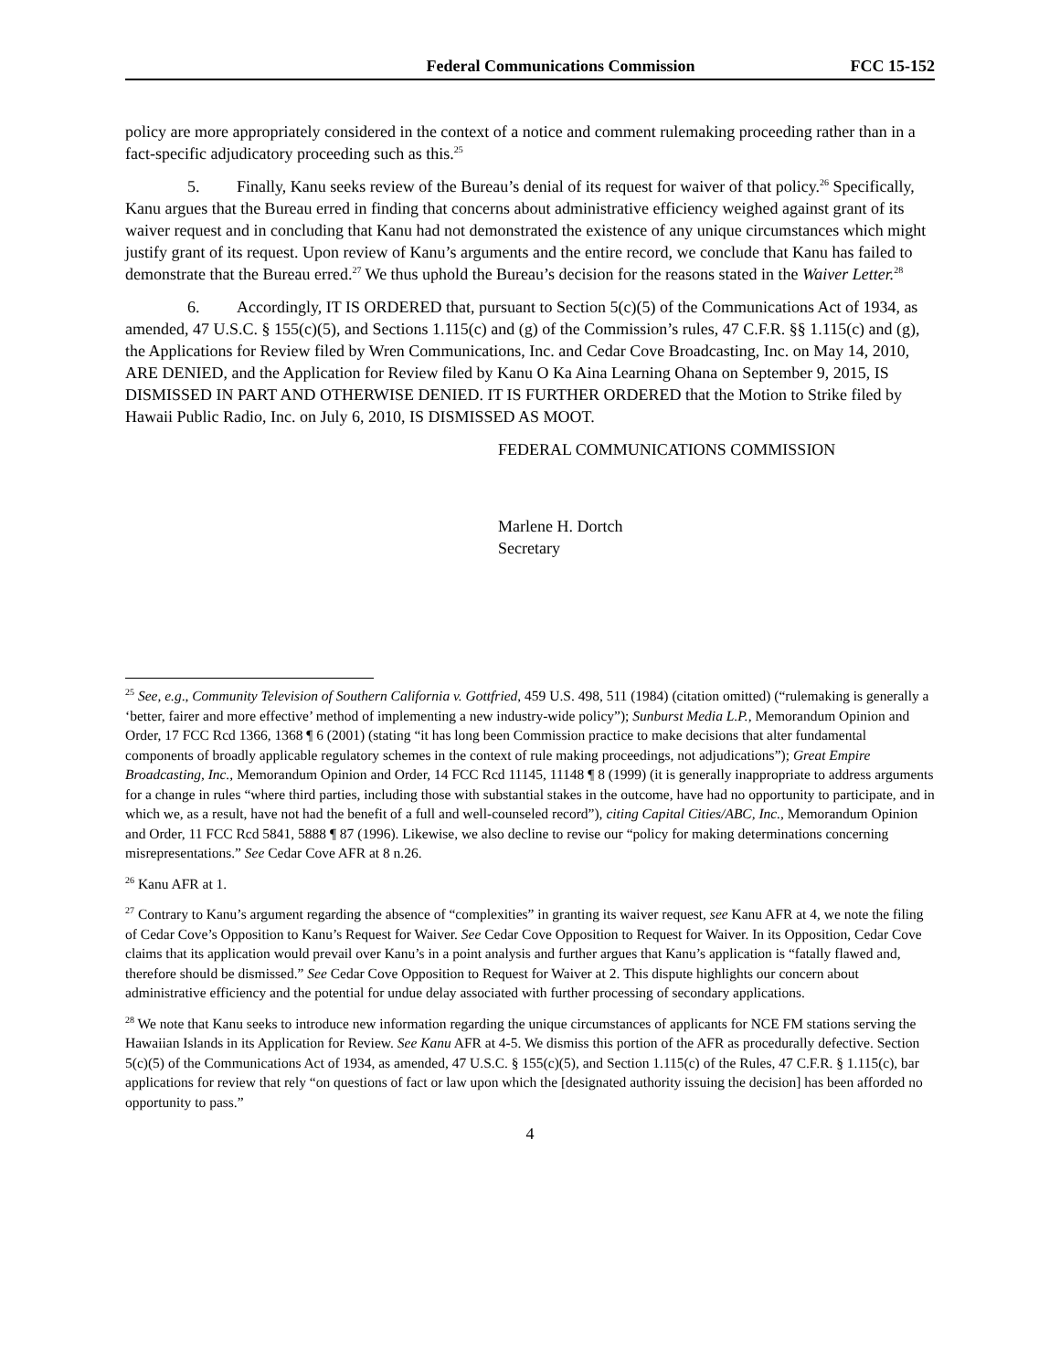Federal Communications Commission FCC 15-152
policy are more appropriately considered in the context of a notice and comment rulemaking proceeding rather than in a fact-specific adjudicatory proceeding such as this.<sup>25</sup>
5. Finally, Kanu seeks review of the Bureau’s denial of its request for waiver of that policy.<sup>26</sup> Specifically, Kanu argues that the Bureau erred in finding that concerns about administrative efficiency weighed against grant of its waiver request and in concluding that Kanu had not demonstrated the existence of any unique circumstances which might justify grant of its request. Upon review of Kanu’s arguments and the entire record, we conclude that Kanu has failed to demonstrate that the Bureau erred.<sup>27</sup> We thus uphold the Bureau’s decision for the reasons stated in the Waiver Letter.<sup>28</sup>
6. Accordingly, IT IS ORDERED that, pursuant to Section 5(c)(5) of the Communications Act of 1934, as amended, 47 U.S.C. § 155(c)(5), and Sections 1.115(c) and (g) of the Commission’s rules, 47 C.F.R. §§ 1.115(c) and (g), the Applications for Review filed by Wren Communications, Inc. and Cedar Cove Broadcasting, Inc. on May 14, 2010, ARE DENIED, and the Application for Review filed by Kanu O Ka Aina Learning Ohana on September 9, 2015, IS DISMISSED IN PART AND OTHERWISE DENIED. IT IS FURTHER ORDERED that the Motion to Strike filed by Hawaii Public Radio, Inc. on July 6, 2010, IS DISMISSED AS MOOT.
FEDERAL COMMUNICATIONS COMMISSION
Marlene H. Dortch
Secretary
<sup>25</sup> See, e.g., Community Television of Southern California v. Gottfried, 459 U.S. 498, 511 (1984) (citation omitted) (“rulemaking is generally a ‘better, fairer and more effective’ method of implementing a new industry-wide policy”); Sunburst Media L.P., Memorandum Opinion and Order, 17 FCC Rcd 1366, 1368 ¶ 6 (2001) (stating “it has long been Commission practice to make decisions that alter fundamental components of broadly applicable regulatory schemes in the context of rule making proceedings, not adjudications”); Great Empire Broadcasting, Inc., Memorandum Opinion and Order, 14 FCC Rcd 11145, 11148 ¶ 8 (1999) (it is generally inappropriate to address arguments for a change in rules “where third parties, including those with substantial stakes in the outcome, have had no opportunity to participate, and in which we, as a result, have not had the benefit of a full and well-counseled record”), citing Capital Cities/ABC, Inc., Memorandum Opinion and Order, 11 FCC Rcd 5841, 5888 ¶ 87 (1996). Likewise, we also decline to revise our “policy for making determinations concerning misrepresentations.” See Cedar Cove AFR at 8 n.26.
<sup>26</sup> Kanu AFR at 1.
<sup>27</sup> Contrary to Kanu’s argument regarding the absence of “complexities” in granting its waiver request, see Kanu AFR at 4, we note the filing of Cedar Cove’s Opposition to Kanu’s Request for Waiver. See Cedar Cove Opposition to Request for Waiver. In its Opposition, Cedar Cove claims that its application would prevail over Kanu’s in a point analysis and further argues that Kanu’s application is “fatally flawed and, therefore should be dismissed.” See Cedar Cove Opposition to Request for Waiver at 2. This dispute highlights our concern about administrative efficiency and the potential for undue delay associated with further processing of secondary applications.
<sup>28</sup> We note that Kanu seeks to introduce new information regarding the unique circumstances of applicants for NCE FM stations serving the Hawaiian Islands in its Application for Review. See Kanu AFR at 4-5. We dismiss this portion of the AFR as procedurally defective. Section 5(c)(5) of the Communications Act of 1934, as amended, 47 U.S.C. § 155(c)(5), and Section 1.115(c) of the Rules, 47 C.F.R. § 1.115(c), bar applications for review that rely “on questions of fact or law upon which the [designated authority issuing the decision] has been afforded no opportunity to pass.”
4